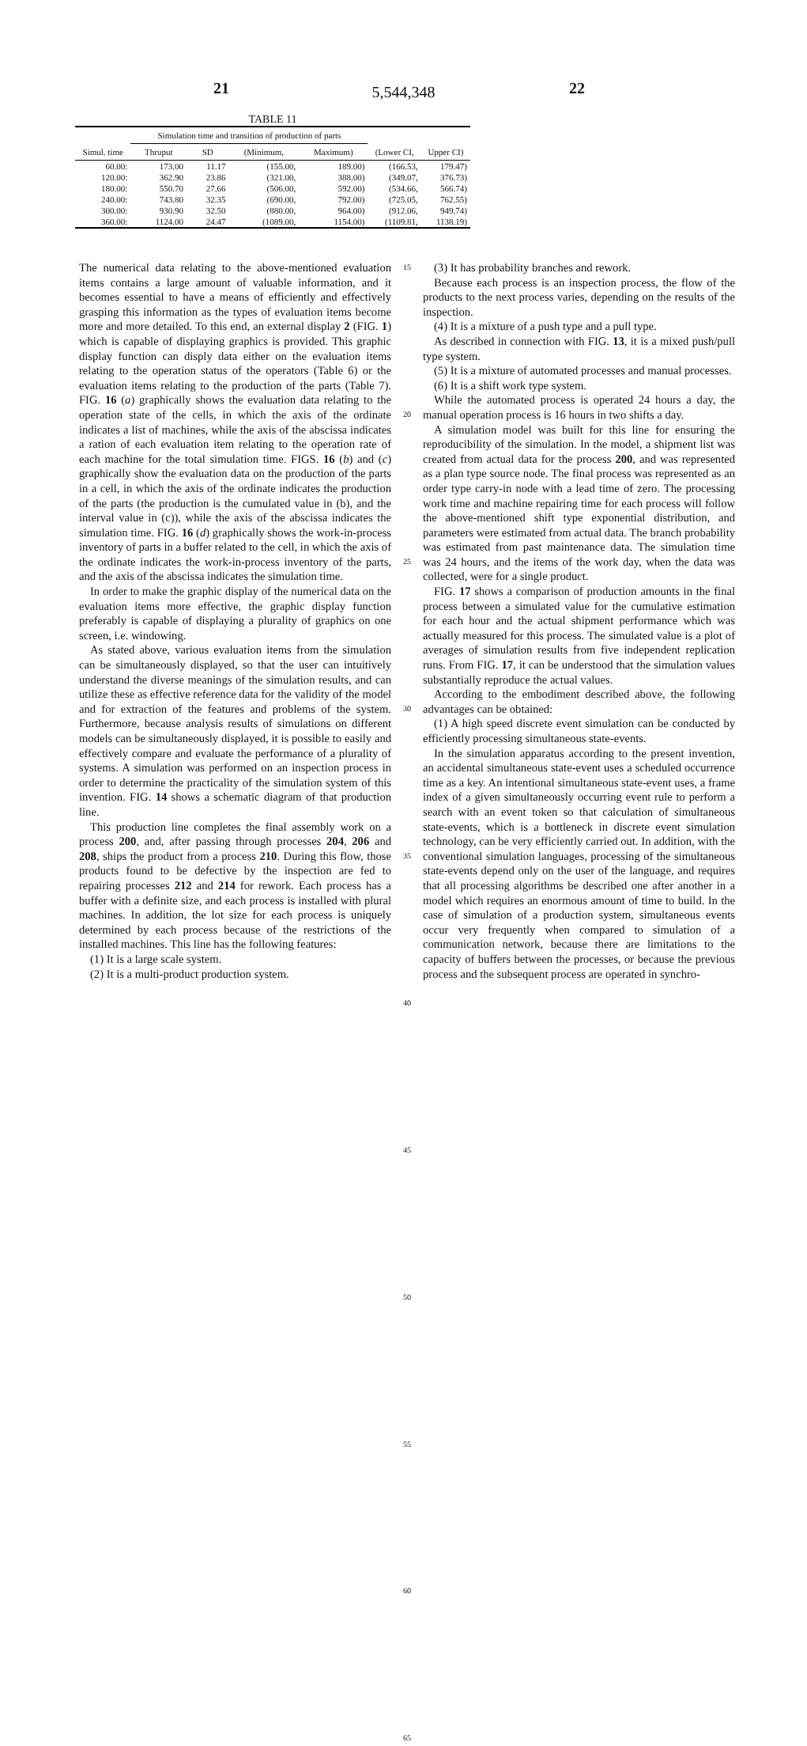5,544,348
21 22
TABLE 11
| | Simulation time and transition of production of parts | | | | | |
| --- | --- | --- | --- | --- | --- | --- |
| Simul. time | Thruput | SD | (Minimum, | Maximum) | (Lower CI, | Upper CI) |
| 60.00: | 173.00 | 11.17 | (155.00, | 189.00) | (166.53, | 179.47) |
| 120.00: | 362.90 | 23.86 | (321.00, | 388.00) | (349.07, | 376.73) |
| 180.00: | 550.70 | 27.66 | (506.00, | 592.00) | (534.66, | 566.74) |
| 240.00: | 743.80 | 32.35 | (690.00, | 792.00) | (725.05, | 762.55) |
| 300.00: | 930.90 | 32.50 | (880.00, | 964.00) | (912.06, | 949.74) |
| 360.00: | 1124.00 | 24.47 | (1089.00, | 1154.00) | (1109.81, | 1138.19) |
The numerical data relating to the above-mentioned evaluation items contains a large amount of valuable information, and it becomes essential to have a means of efficiently and effectively grasping this information as the types of evaluation items become more and more detailed. To this end, an external display 2 (FIG. 1) which is capable of displaying graphics is provided. This graphic display function can disply data either on the evaluation items relating to the operation status of the operators (Table 6) or the evaluation items relating to the production of the parts (Table 7). FIG. 16 (a) graphically shows the evaluation data relating to the operation state of the cells, in which the axis of the ordinate indicates a list of machines, while the axis of the abscissa indicates a ration of each evaluation item relating to the operation rate of each machine for the total simulation time. FIGS. 16 (b) and (c) graphically show the evaluation data on the production of the parts in a cell, in which the axis of the ordinate indicates the production of the parts (the production is the cumulated value in (b), and the interval value in (c)), while the axis of the abscissa indicates the simulation time. FIG. 16 (d) graphically shows the work-in-process inventory of parts in a buffer related to the cell, in which the axis of the ordinate indicates the work-in-process inventory of the parts, and the axis of the abscissa indicates the simulation time.
In order to make the graphic display of the numerical data on the evaluation items more effective, the graphic display function preferably is capable of displaying a plurality of graphics on one screen, i.e. windowing.
As stated above, various evaluation items from the simulation can be simultaneously displayed, so that the user can intuitively understand the diverse meanings of the simulation results, and can utilize these as effective reference data for the validity of the model and for extraction of the features and problems of the system. Furthermore, because analysis results of simulations on different models can be simultaneously displayed, it is possible to easily and effectively compare and evaluate the performance of a plurality of systems. A simulation was performed on an inspection process in order to determine the practicality of the simulation system of this invention. FIG. 14 shows a schematic diagram of that production line.
This production line completes the final assembly work on a process 200, and, after passing through processes 204, 206 and 208, ships the product from a process 210. During this flow, those products found to be defective by the inspection are fed to repairing processes 212 and 214 for rework. Each process has a buffer with a definite size, and each process is installed with plural machines. In addition, the lot size for each process is uniquely determined by each process because of the restrictions of the installed machines. This line has the following features:
(1) It is a large scale system.
(2) It is a multi-product production system.
15
20
25
30
35
40
45
50
55
60
65
(3) It has probability branches and rework.
Because each process is an inspection process, the flow of the products to the next process varies, depending on the results of the inspection.
(4) It is a mixture of a push type and a pull type.
As described in connection with FIG. 13, it is a mixed push/pull type system.
(5) It is a mixture of automated processes and manual processes.
(6) It is a shift work type system.
While the automated process is operated 24 hours a day, the manual operation process is 16 hours in two shifts a day.
A simulation model was built for this line for ensuring the reproducibility of the simulation. In the model, a shipment list was created from actual data for the process 200, and was represented as a plan type source node. The final process was represented as an order type carry-in node with a lead time of zero. The processing work time and machine repairing time for each process will follow the above-mentioned shift type exponential distribution, and parameters were estimated from actual data. The branch probability was estimated from past maintenance data. The simulation time was 24 hours, and the items of the work day, when the data was collected, were for a single product.
FIG. 17 shows a comparison of production amounts in the final process between a simulated value for the cumulative estimation for each hour and the actual shipment performance which was actually measured for this process. The simulated value is a plot of averages of simulation results from five independent replication runs. From FIG. 17, it can be understood that the simulation values substantially reproduce the actual values.
According to the embodiment described above, the following advantages can be obtained:
(1) A high speed discrete event simulation can be conducted by efficiently processing simultaneous state-events.
In the simulation apparatus according to the present invention, an accidental simultaneous state-event uses a scheduled occurrence time as a key. An intentional simultaneous state-event uses, a frame index of a given simultaneously occurring event rule to perform a search with an event token so that calculation of simultaneous state-events, which is a bottleneck in discrete event simulation technology, can be very efficiently carried out. In addition, with the conventional simulation languages, processing of the simultaneous state-events depend only on the user of the language, and requires that all processing algorithms be described one after another in a model which requires an enormous amount of time to build. In the case of simulation of a production system, simultaneous events occur very frequently when compared to simulation of a communication network, because there are limitations to the capacity of buffers between the processes, or because the previous process and the subsequent process are operated in synchro-